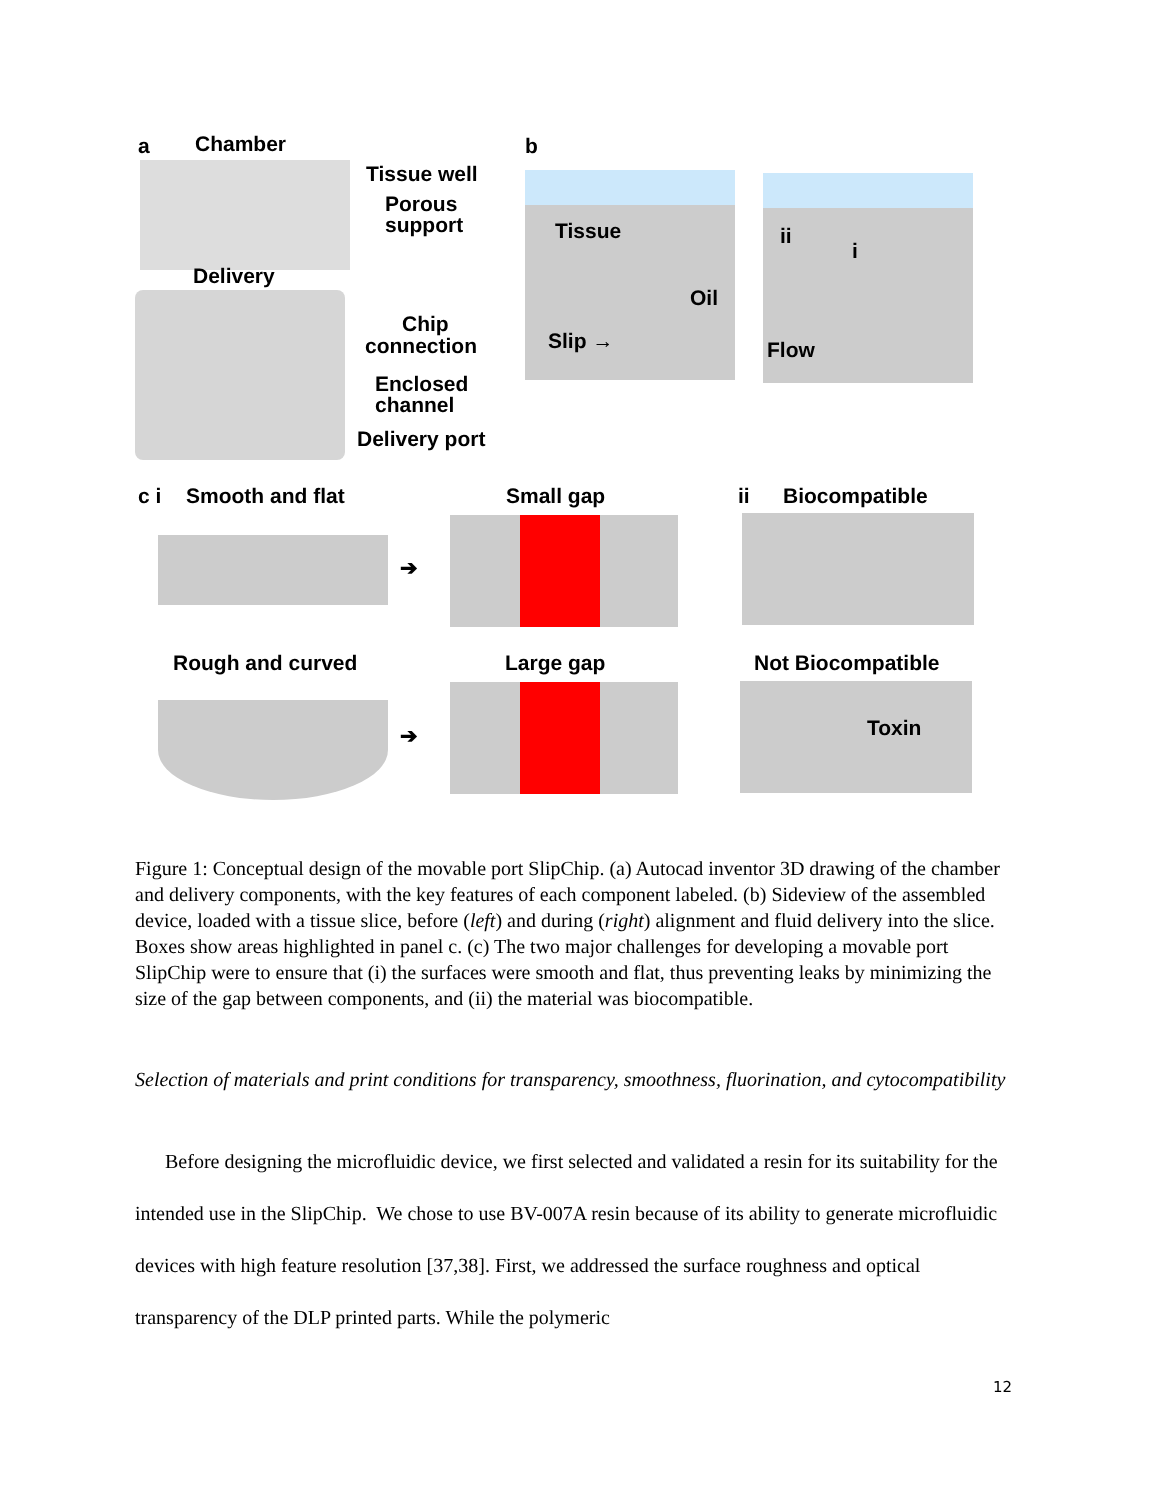a Chamber
Tissue well
Porous
support
Delivery
Chip
connection
Enclosed
channel
Delivery port
b
Tissue
Oil
Slip →
ii
i
Flow
c i Smooth and flat Small gap ii Biocompatible
➔
Rough and curved Large gap Not Biocompatible
➔ Toxin
Figure 1: Conceptual design of the movable port SlipChip. (a) Autocad inventor 3D drawing of the chamber and delivery components, with the key features of each component labeled. (b) Sideview of the assembled device, loaded with a tissue slice, before (left) and during (right) alignment and fluid delivery into the slice. Boxes show areas highlighted in panel c. (c) The two major challenges for developing a movable port SlipChip were to ensure that (i) the surfaces were smooth and flat, thus preventing leaks by minimizing the size of the gap between components, and (ii) the material was biocompatible.
Selection of materials and print conditions for transparency, smoothness, fluorination, and cytocompatibility
Before designing the microfluidic device, we first selected and validated a resin for its suitability for the intended use in the SlipChip. We chose to use BV-007A resin because of its ability to generate microfluidic devices with high feature resolution [37,38]. First, we addressed the surface roughness and optical transparency of the DLP printed parts. While the polymeric
12